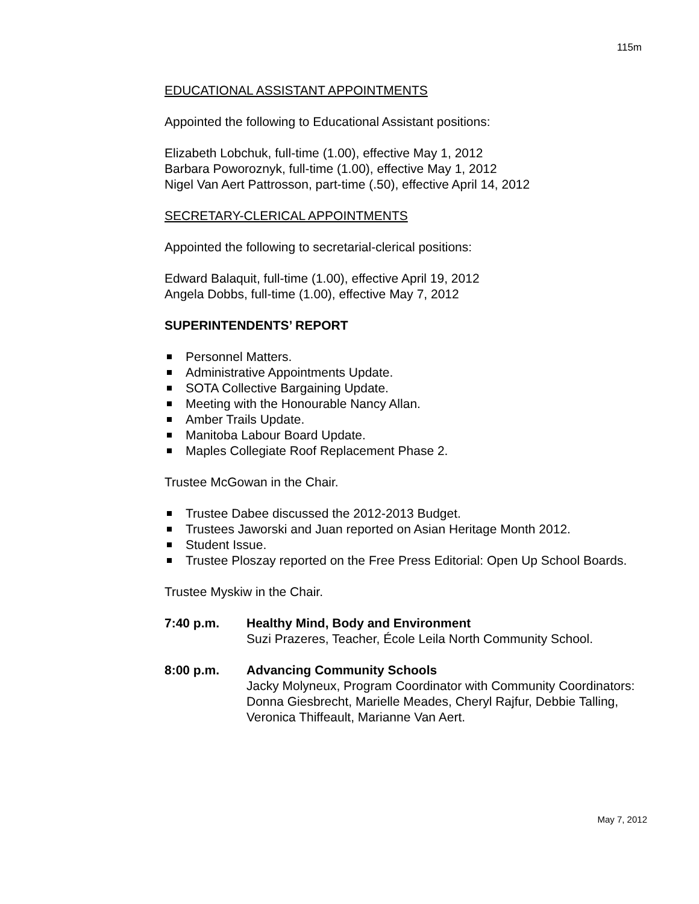115m
EDUCATIONAL ASSISTANT APPOINTMENTS
Appointed the following to Educational Assistant positions:
Elizabeth Lobchuk, full-time (1.00), effective May 1, 2012
Barbara Poworoznyk, full-time (1.00), effective May 1, 2012
Nigel Van Aert Pattrosson, part-time (.50), effective April 14, 2012
SECRETARY-CLERICAL APPOINTMENTS
Appointed the following to secretarial-clerical positions:
Edward Balaquit, full-time (1.00), effective April 19, 2012
Angela Dobbs, full-time (1.00), effective May 7, 2012
SUPERINTENDENTS’ REPORT
Personnel Matters.
Administrative Appointments Update.
SOTA Collective Bargaining Update.
Meeting with the Honourable Nancy Allan.
Amber Trails Update.
Manitoba Labour Board Update.
Maples Collegiate Roof Replacement Phase 2.
Trustee McGowan in the Chair.
Trustee Dabee discussed the 2012-2013 Budget.
Trustees Jaworski and Juan reported on Asian Heritage Month 2012.
Student Issue.
Trustee Ploszay reported on the Free Press Editorial: Open Up School Boards.
Trustee Myskiw in the Chair.
7:40 p.m. Healthy Mind, Body and Environment
Suzi Prazeres, Teacher, École Leila North Community School.
8:00 p.m. Advancing Community Schools
Jacky Molyneux, Program Coordinator with Community Coordinators: Donna Giesbrecht, Marielle Meades, Cheryl Rajfur, Debbie Talling, Veronica Thiffeault, Marianne Van Aert.
May 7, 2012